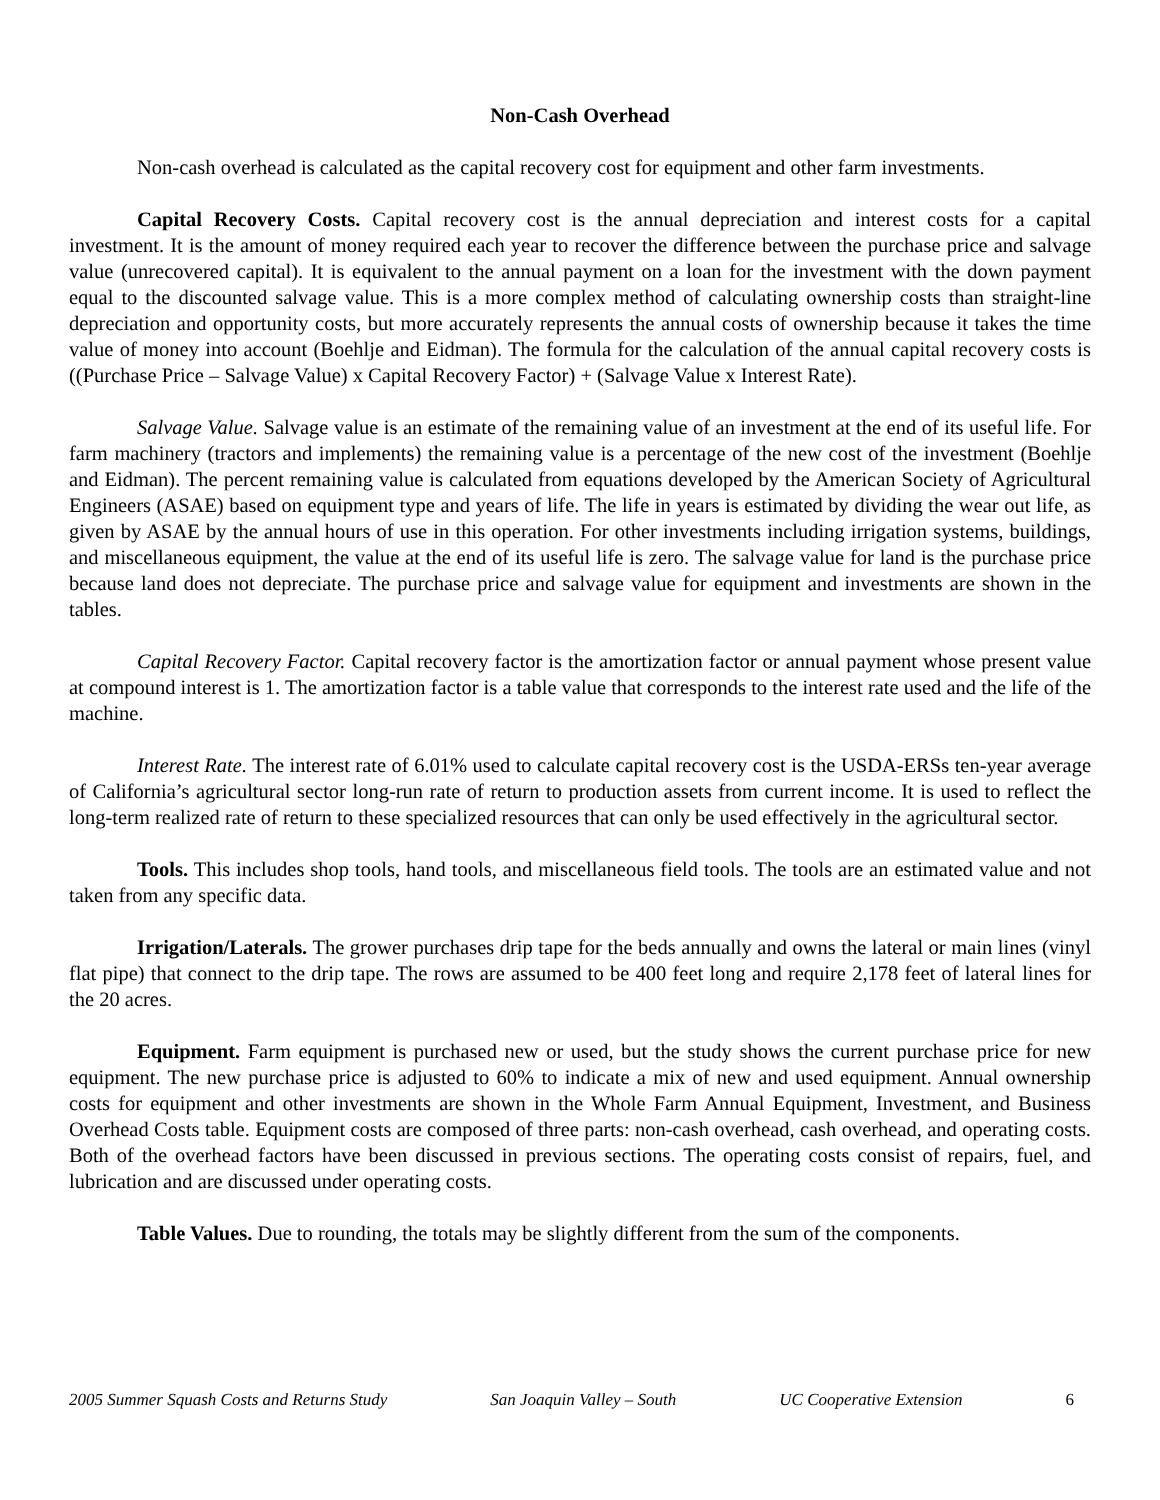Non-Cash Overhead
Non-cash overhead is calculated as the capital recovery cost for equipment and other farm investments.
Capital Recovery Costs. Capital recovery cost is the annual depreciation and interest costs for a capital investment. It is the amount of money required each year to recover the difference between the purchase price and salvage value (unrecovered capital). It is equivalent to the annual payment on a loan for the investment with the down payment equal to the discounted salvage value. This is a more complex method of calculating ownership costs than straight-line depreciation and opportunity costs, but more accurately represents the annual costs of ownership because it takes the time value of money into account (Boehlje and Eidman). The formula for the calculation of the annual capital recovery costs is ((Purchase Price – Salvage Value) x Capital Recovery Factor) + (Salvage Value x Interest Rate).
Salvage Value. Salvage value is an estimate of the remaining value of an investment at the end of its useful life. For farm machinery (tractors and implements) the remaining value is a percentage of the new cost of the investment (Boehlje and Eidman). The percent remaining value is calculated from equations developed by the American Society of Agricultural Engineers (ASAE) based on equipment type and years of life. The life in years is estimated by dividing the wear out life, as given by ASAE by the annual hours of use in this operation. For other investments including irrigation systems, buildings, and miscellaneous equipment, the value at the end of its useful life is zero. The salvage value for land is the purchase price because land does not depreciate. The purchase price and salvage value for equipment and investments are shown in the tables.
Capital Recovery Factor. Capital recovery factor is the amortization factor or annual payment whose present value at compound interest is 1. The amortization factor is a table value that corresponds to the interest rate used and the life of the machine.
Interest Rate. The interest rate of 6.01% used to calculate capital recovery cost is the USDA-ERSs ten-year average of California’s agricultural sector long-run rate of return to production assets from current income. It is used to reflect the long-term realized rate of return to these specialized resources that can only be used effectively in the agricultural sector.
Tools. This includes shop tools, hand tools, and miscellaneous field tools. The tools are an estimated value and not taken from any specific data.
Irrigation/Laterals. The grower purchases drip tape for the beds annually and owns the lateral or main lines (vinyl flat pipe) that connect to the drip tape. The rows are assumed to be 400 feet long and require 2,178 feet of lateral lines for the 20 acres.
Equipment. Farm equipment is purchased new or used, but the study shows the current purchase price for new equipment. The new purchase price is adjusted to 60% to indicate a mix of new and used equipment. Annual ownership costs for equipment and other investments are shown in the Whole Farm Annual Equipment, Investment, and Business Overhead Costs table. Equipment costs are composed of three parts: non-cash overhead, cash overhead, and operating costs. Both of the overhead factors have been discussed in previous sections. The operating costs consist of repairs, fuel, and lubrication and are discussed under operating costs.
Table Values. Due to rounding, the totals may be slightly different from the sum of the components.
2005 Summer Squash Costs and Returns Study San Joaquin Valley – South UC Cooperative Extension 6